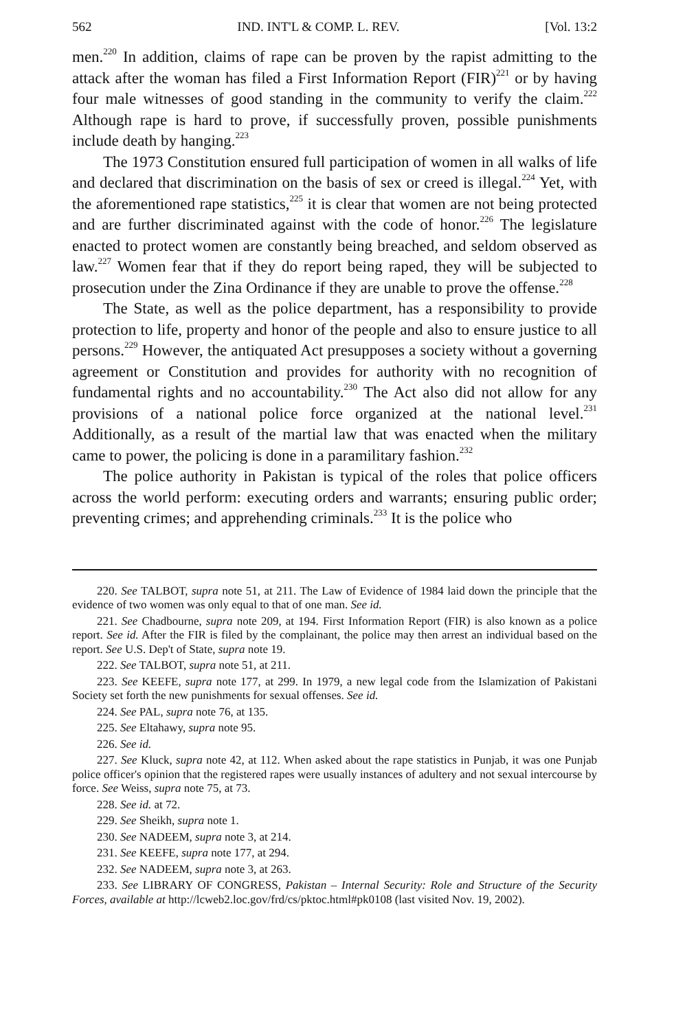562 IND. INT'L & COMP. L. REV. [Vol. 13:2
men.<sup>220</sup> In addition, claims of rape can be proven by the rapist admitting to the attack after the woman has filed a First Information Report (FIR)<sup>221</sup> or by having four male witnesses of good standing in the community to verify the claim.<sup>222</sup> Although rape is hard to prove, if successfully proven, possible punishments include death by hanging.<sup>223</sup>
The 1973 Constitution ensured full participation of women in all walks of life and declared that discrimination on the basis of sex or creed is illegal.<sup>224</sup> Yet, with the aforementioned rape statistics,<sup>225</sup> it is clear that women are not being protected and are further discriminated against with the code of honor.<sup>226</sup> The legislature enacted to protect women are constantly being breached, and seldom observed as law.<sup>227</sup> Women fear that if they do report being raped, they will be subjected to prosecution under the Zina Ordinance if they are unable to prove the offense.<sup>228</sup>
The State, as well as the police department, has a responsibility to provide protection to life, property and honor of the people and also to ensure justice to all persons.<sup>229</sup> However, the antiquated Act presupposes a society without a governing agreement or Constitution and provides for authority with no recognition of fundamental rights and no accountability.<sup>230</sup> The Act also did not allow for any provisions of a national police force organized at the national level.<sup>231</sup> Additionally, as a result of the martial law that was enacted when the military came to power, the policing is done in a paramilitary fashion.<sup>232</sup>
The police authority in Pakistan is typical of the roles that police officers across the world perform: executing orders and warrants; ensuring public order; preventing crimes; and apprehending criminals.<sup>233</sup> It is the police who
220. See TALBOT, supra note 51, at 211. The Law of Evidence of 1984 laid down the principle that the evidence of two women was only equal to that of one man. See id.
221. See Chadbourne, supra note 209, at 194. First Information Report (FIR) is also known as a police report. See id. After the FIR is filed by the complainant, the police may then arrest an individual based on the report. See U.S. Dep't of State, supra note 19.
222. See TALBOT, supra note 51, at 211.
223. See KEEFE, supra note 177, at 299. In 1979, a new legal code from the Islamization of Pakistani Society set forth the new punishments for sexual offenses. See id.
224. See PAL, supra note 76, at 135.
225. See Eltahawy, supra note 95.
226. See id.
227. See Kluck, supra note 42, at 112. When asked about the rape statistics in Punjab, it was one Punjab police officer's opinion that the registered rapes were usually instances of adultery and not sexual intercourse by force. See Weiss, supra note 75, at 73.
228. See id. at 72.
229. See Sheikh, supra note 1.
230. See NADEEM, supra note 3, at 214.
231. See KEEFE, supra note 177, at 294.
232. See NADEEM, supra note 3, at 263.
233. See LIBRARY OF CONGRESS, Pakistan – Internal Security: Role and Structure of the Security Forces, available at http://lcweb2.loc.gov/frd/cs/pktoc.html#pk0108 (last visited Nov. 19, 2002).